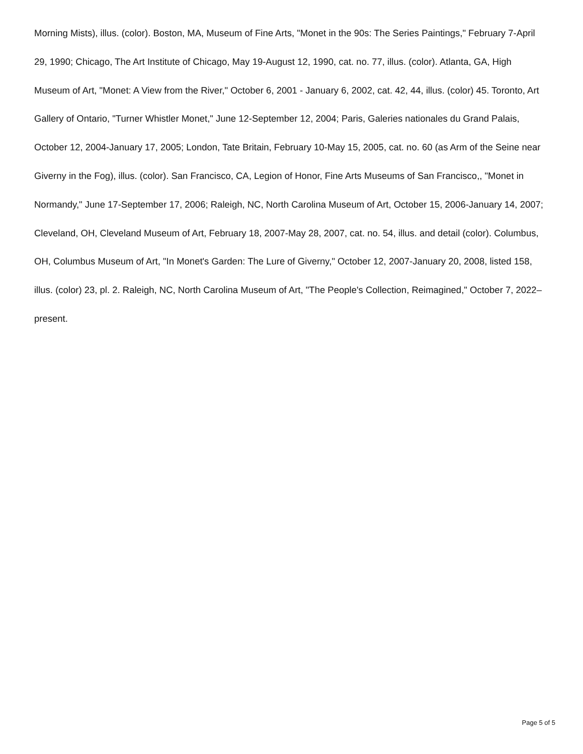Morning Mists), illus. (color). Boston, MA, Museum of Fine Arts, "Monet in the 90s: The Series Paintings," February 7-April 29, 1990; Chicago, The Art Institute of Chicago, May 19-August 12, 1990, cat. no. 77, illus. (color). Atlanta, GA, High Museum of Art, "Monet: A View from the River," October 6, 2001 - January 6, 2002, cat. 42, 44, illus. (color) 45. Toronto, Art Gallery of Ontario, "Turner Whistler Monet," June 12-September 12, 2004; Paris, Galeries nationales du Grand Palais, October 12, 2004-January 17, 2005; London, Tate Britain, February 10-May 15, 2005, cat. no. 60 (as Arm of the Seine near Giverny in the Fog), illus. (color). San Francisco, CA, Legion of Honor, Fine Arts Museums of San Francisco,, "Monet in Normandy," June 17-September 17, 2006; Raleigh, NC, North Carolina Museum of Art, October 15, 2006-January 14, 2007; Cleveland, OH, Cleveland Museum of Art, February 18, 2007-May 28, 2007, cat. no. 54, illus. and detail (color). Columbus, OH, Columbus Museum of Art, "In Monet's Garden: The Lure of Giverny," October 12, 2007-January 20, 2008, listed 158, illus. (color) 23, pl. 2. Raleigh, NC, North Carolina Museum of Art, "The People's Collection, Reimagined," October 7, 2022–present.
Page 5 of 5